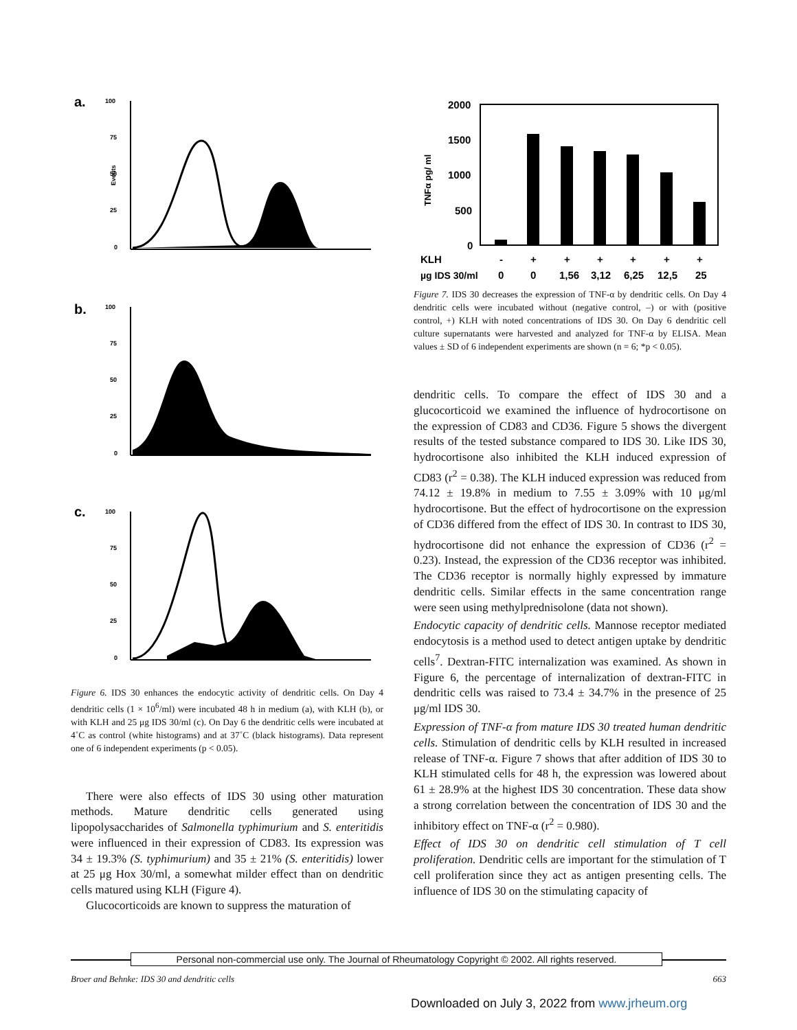a.
b.
c.
100
75
50
25
0
Events
100
75
50
25
0
100
75
50
25
0
Figure 6. IDS 30 enhances the endocytic activity of dendritic cells. On Day 4 dendritic cells (1 × 10<sup>6</sup>/ml) were incubated 48 h in medium (a), with KLH (b), or with KLH and 25 μg IDS 30/ml (c). On Day 6 the dendritic cells were incubated at 4˚C as control (white histograms) and at 37˚C (black histograms). Data represent one of 6 independent experiments (p < 0.05).
There were also effects of IDS 30 using other maturation methods. Mature dendritic cells generated using lipopolysaccharides of Salmonella typhimurium and S. enteritidis were influenced in their expression of CD83. Its expression was 34 ± 19.3% (S. typhimurium) and 35 ± 21% (S. enteritidis) lower at 25 μg Hox 30/ml, a somewhat milder effect than on dendritic cells matured using KLH (Figure 4).
Glucocorticoids are known to suppress the maturation of
2000
1500
1000
500
0
TNFα pg/ ml
KLH
-
+
+
+
+
+
+
µg IDS 30/ml
0
0
1,56
3,12
6,25
12,5
25
Figure 7. IDS 30 decreases the expression of TNF-α by dendritic cells. On Day 4 dendritic cells were incubated without (negative control, –) or with (positive control, +) KLH with noted concentrations of IDS 30. On Day 6 dendritic cell culture supernatants were harvested and analyzed for TNF-α by ELISA. Mean values ± SD of 6 independent experiments are shown (n = 6; *p < 0.05).
dendritic cells. To compare the effect of IDS 30 and a glucocorticoid we examined the influence of hydrocortisone on the expression of CD83 and CD36. Figure 5 shows the divergent results of the tested substance compared to IDS 30. Like IDS 30, hydrocortisone also inhibited the KLH induced expression of CD83 (r<sup>2</sup> = 0.38). The KLH induced expression was reduced from 74.12 ± 19.8% in medium to 7.55 ± 3.09% with 10 μg/ml hydrocortisone. But the effect of hydrocortisone on the expression of CD36 differed from the effect of IDS 30. In contrast to IDS 30, hydrocortisone did not enhance the expression of CD36 (r<sup>2</sup> = 0.23). Instead, the expression of the CD36 receptor was inhibited. The CD36 receptor is normally highly expressed by immature dendritic cells. Similar effects in the same concentration range were seen using methylprednisolone (data not shown).
Endocytic capacity of dendritic cells. Mannose receptor mediated endocytosis is a method used to detect antigen uptake by dendritic cells<sup>7</sup>. Dextran-FITC internalization was examined. As shown in Figure 6, the percentage of internalization of dextran-FITC in dendritic cells was raised to 73.4 ± 34.7% in the presence of 25 μg/ml IDS 30.
Expression of TNF-α from mature IDS 30 treated human dendritic cells. Stimulation of dendritic cells by KLH resulted in increased release of TNF-α. Figure 7 shows that after addition of IDS 30 to KLH stimulated cells for 48 h, the expression was lowered about 61 ± 28.9% at the highest IDS 30 concentration. These data show a strong correlation between the concentration of IDS 30 and the inhibitory effect on TNF-α (r<sup>2</sup> = 0.980).
Effect of IDS 30 on dendritic cell stimulation of T cell proliferation. Dendritic cells are important for the stimulation of T cell proliferation since they act as antigen presenting cells. The influence of IDS 30 on the stimulating capacity of
Personal non-commercial use only. The Journal of Rheumatology Copyright © 2002. All rights reserved.
Broer and Behnke: IDS 30 and dendritic cells 663
Downloaded on July 3, 2022 from www.jrheum.org